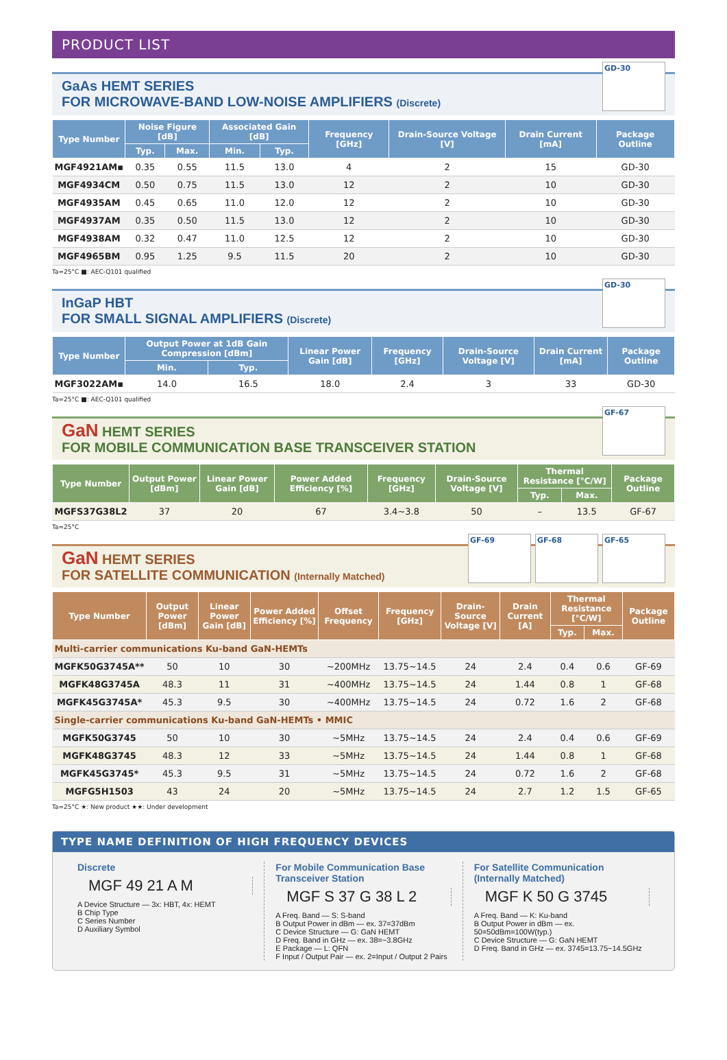PRODUCT LIST
GaAs HEMT SERIES
FOR MICROWAVE-BAND LOW-NOISE AMPLIFIERS (Discrete)
GD-30
| Type Number | Noise Figure [dB] | | Associated Gain [dB] | | Frequency [GHz] | Drain-Source Voltage [V] | Drain Current [mA] | Package Outline |
| --- | --- | --- | --- | --- | --- | --- | --- | --- |
| | Typ. | Max. | Min. | Typ. | | | | |
| MGF4921AM▪ | 0.35 | 0.55 | 11.5 | 13.0 | 4 | 2 | 15 | GD-30 |
| MGF4934CM | 0.50 | 0.75 | 11.5 | 13.0 | 12 | 2 | 10 | GD-30 |
| MGF4935AM | 0.45 | 0.65 | 11.0 | 12.0 | 12 | 2 | 10 | GD-30 |
| MGF4937AM | 0.35 | 0.50 | 11.5 | 13.0 | 12 | 2 | 10 | GD-30 |
| MGF4938AM | 0.32 | 0.47 | 11.0 | 12.5 | 12 | 2 | 10 | GD-30 |
| MGF4965BM | 0.95 | 1.25 | 9.5 | 11.5 | 20 | 2 | 10 | GD-30 |
Ta=25°C ■: AEC-Q101 qualified
InGaP HBT
FOR SMALL SIGNAL AMPLIFIERS (Discrete)
GD-30
| Type Number | Output Power at 1dB Gain Compression [dBm] | | Linear Power Gain [dB] | Frequency [GHz] | Drain-Source Voltage [V] | Drain Current [mA] | Package Outline |
| --- | --- | --- | --- | --- | --- | --- | --- |
| | Min. | Typ. | | | | | |
| MGF3022AM▪ | 14.0 | 16.5 | 18.0 | 2.4 | 3 | 33 | GD-30 |
Ta=25°C ■: AEC-Q101 qualified
GaN HEMT SERIES
FOR MOBILE COMMUNICATION BASE TRANSCEIVER STATION
GF-67
| Type Number | Output Power [dBm] | Linear Power Gain [dB] | Power Added Efficiency [%] | Frequency [GHz] | Drain-Source Voltage [V] | Thermal Resistance [°C/W] | | Package Outline |
| --- | --- | --- | --- | --- | --- | --- | --- | --- |
| | | | | | | Typ. | Max. | |
| MGFS37G38L2 | 37 | 20 | 67 | 3.4~3.8 | 50 | – | 13.5 | GF-67 |
Ta=25°C
GaN HEMT SERIES
FOR SATELLITE COMMUNICATION (Internally Matched)
GF-69 GF-68 GF-65
| Type Number | Output Power [dBm] | Linear Power Gain [dB] | Power Added Efficiency [%] | Offset Frequency | Frequency [GHz] | Drain-Source Voltage [V] | Drain Current [A] | Thermal Resistance [°C/W] | | Package Outline |
| --- | --- | --- | --- | --- | --- | --- | --- | --- | --- | --- |
| | | | | | | | | Typ. | Max. | |
| Multi-carrier communications Ku-band GaN-HEMTs | | | | | | | | | | |
| MGFK50G3745A** | 50 | 10 | 30 | ~200MHz | 13.75~14.5 | 24 | 2.4 | 0.4 | 0.6 | GF-69 |
| MGFK48G3745A | 48.3 | 11 | 31 | ~400MHz | 13.75~14.5 | 24 | 1.44 | 0.8 | 1 | GF-68 |
| MGFK45G3745A* | 45.3 | 9.5 | 30 | ~400MHz | 13.75~14.5 | 24 | 0.72 | 1.6 | 2 | GF-68 |
| Single-carrier communications Ku-band GaN-HEMTs • MMIC | | | | | | | | | | |
| MGFK50G3745 | 50 | 10 | 30 | ~5MHz | 13.75~14.5 | 24 | 2.4 | 0.4 | 0.6 | GF-69 |
| MGFK48G3745 | 48.3 | 12 | 33 | ~5MHz | 13.75~14.5 | 24 | 1.44 | 0.8 | 1 | GF-68 |
| MGFK45G3745* | 45.3 | 9.5 | 31 | ~5MHz | 13.75~14.5 | 24 | 0.72 | 1.6 | 2 | GF-68 |
| MGFG5H1503 | 43 | 24 | 20 | ~5MHz | 13.75~14.5 | 24 | 2.7 | 1.2 | 1.5 | GF-65 |
Ta=25°C ★: New product ★★: Under development
TYPE NAME DEFINITION OF HIGH FREQUENCY DEVICES
Discrete
MGF 49 21 A M
A Device Structure — 3x: HBT, 4x: HEMT
B Chip Type
C Series Number
D Auxiliary Symbol
For Mobile Communication Base Transceiver Station
MGF S 37 G 38 L 2
A Freq. Band — S: S-band
B Output Power in dBm — ex. 37=37dBm
C Device Structure — G: GaN HEMT
D Freq. Band in GHz — ex. 38=~3.8GHz
E Package — L: QFN
F Input / Output Pair — ex. 2=Input / Output 2 Pairs
For Satellite Communication (Internally Matched)
MGF K 50 G 3745
A Freq. Band — K: Ku-band
B Output Power in dBm — ex. 50=50dBm=100W(typ.)
C Device Structure — G: GaN HEMT
D Freq. Band in GHz — ex. 3745=13.75~14.5GHz